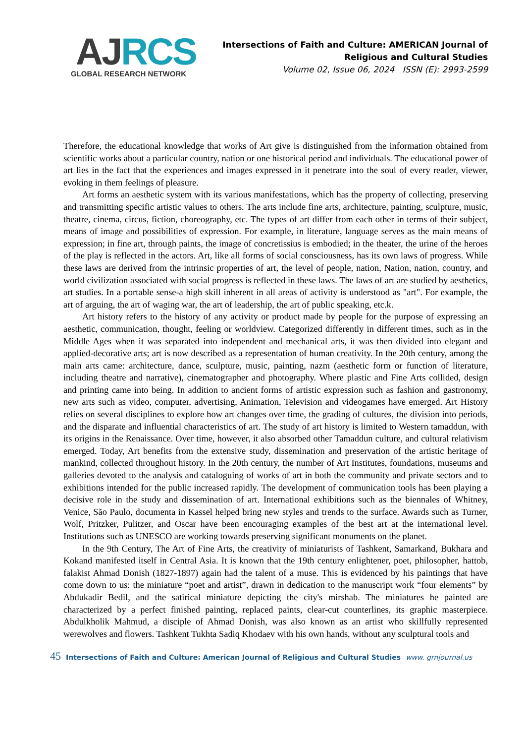AJ RCS
GLOBAL RESEARCH NETWORK
Intersections of Faith and Culture: AMERICAN Journal of
Religious and Cultural Studies
Volume 02, Issue 06, 2024 ISSN (E): 2993-2599
Therefore, the educational knowledge that works of Art give is distinguished from the information obtained from scientific works about a particular country, nation or one historical period and individuals. The educational power of art lies in the fact that the experiences and images expressed in it penetrate into the soul of every reader, viewer, evoking in them feelings of pleasure.
Art forms an aesthetic system with its various manifestations, which has the property of collecting, preserving and transmitting specific artistic values to others. The arts include fine arts, architecture, painting, sculpture, music, theatre, cinema, circus, fiction, choreography, etc. The types of art differ from each other in terms of their subject, means of image and possibilities of expression. For example, in literature, language serves as the main means of expression; in fine art, through paints, the image of concretissius is embodied; in the theater, the urine of the heroes of the play is reflected in the actors. Art, like all forms of social consciousness, has its own laws of progress. While these laws are derived from the intrinsic properties of art, the level of people, nation, Nation, nation, country, and world civilization associated with social progress is reflected in these laws. The laws of art are studied by aesthetics, art studies. In a portable sense-a high skill inherent in all areas of activity is understood as "art". For example, the art of arguing, the art of waging war, the art of leadership, the art of public speaking, etc.k.
Art history refers to the history of any activity or product made by people for the purpose of expressing an aesthetic, communication, thought, feeling or worldview. Categorized differently in different times, such as in the Middle Ages when it was separated into independent and mechanical arts, it was then divided into elegant and applied-decorative arts; art is now described as a representation of human creativity. In the 20th century, among the main arts came: architecture, dance, sculpture, music, painting, nazm (aesthetic form or function of literature, including theatre and narrative), cinematographer and photography. Where plastic and Fine Arts collided, design and printing came into being. In addition to ancient forms of artistic expression such as fashion and gastronomy, new arts such as video, computer, advertising, Animation, Television and videogames have emerged. Art History relies on several disciplines to explore how art changes over time, the grading of cultures, the division into periods, and the disparate and influential characteristics of art. The study of art history is limited to Western tamaddun, with its origins in the Renaissance. Over time, however, it also absorbed other Tamaddun culture, and cultural relativism emerged. Today, Art benefits from the extensive study, dissemination and preservation of the artistic heritage of mankind, collected throughout history. In the 20th century, the number of Art Institutes, foundations, museums and galleries devoted to the analysis and cataloguing of works of art in both the community and private sectors and to exhibitions intended for the public increased rapidly. The development of communication tools has been playing a decisive role in the study and dissemination of art. International exhibitions such as the biennales of Whitney, Venice, São Paulo, documenta in Kassel helped bring new styles and trends to the surface. Awards such as Turner, Wolf, Pritzker, Pulitzer, and Oscar have been encouraging examples of the best art at the international level. Institutions such as UNESCO are working towards preserving significant monuments on the planet.
In the 9th Century, The Art of Fine Arts, the creativity of miniaturists of Tashkent, Samarkand, Bukhara and Kokand manifested itself in Central Asia. It is known that the 19th century enlightener, poet, philosopher, hattob, falakist Ahmad Donish (1827-1897) again had the talent of a muse. This is evidenced by his paintings that have come down to us: the miniature “poet and artist”, drawn in dedication to the manuscript work “four elements” by Abdukadir Bedil, and the satirical miniature depicting the city's mirshab. The miniatures he painted are characterized by a perfect finished painting, replaced paints, clear-cut counterlines, its graphic masterpiece. Abdulkholik Mahmud, a disciple of Ahmad Donish, was also known as an artist who skillfully represented werewolves and flowers. Tashkent Tukhta Sadiq Khodaev with his own hands, without any sculptural tools and
45 Intersections of Faith and Culture: American Journal of Religious and Cultural Studies www. grnjournal.us